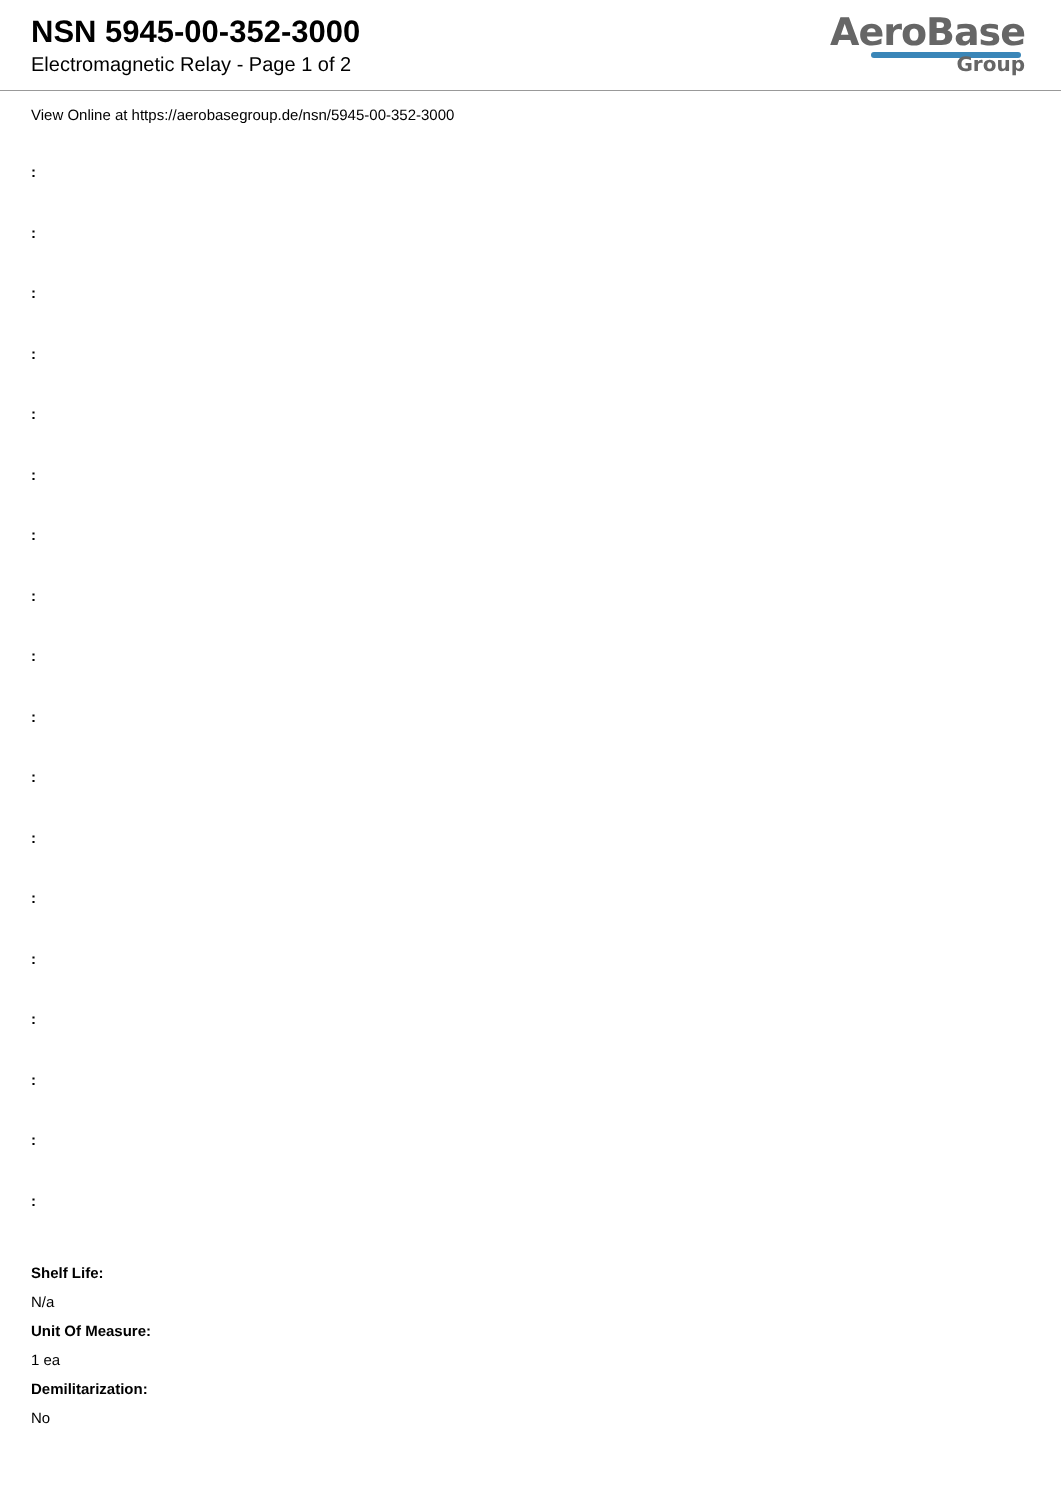NSN 5945-00-352-3000
Electromagnetic Relay - Page 1 of 2
AeroBase
Group
View Online at https://aerobasegroup.de/nsn/5945-00-352-3000
:
:
:
:
:
:
:
:
:
:
:
:
:
:
:
:
:
:
Shelf Life:
N/a
Unit Of Measure:
1 ea
Demilitarization:
No